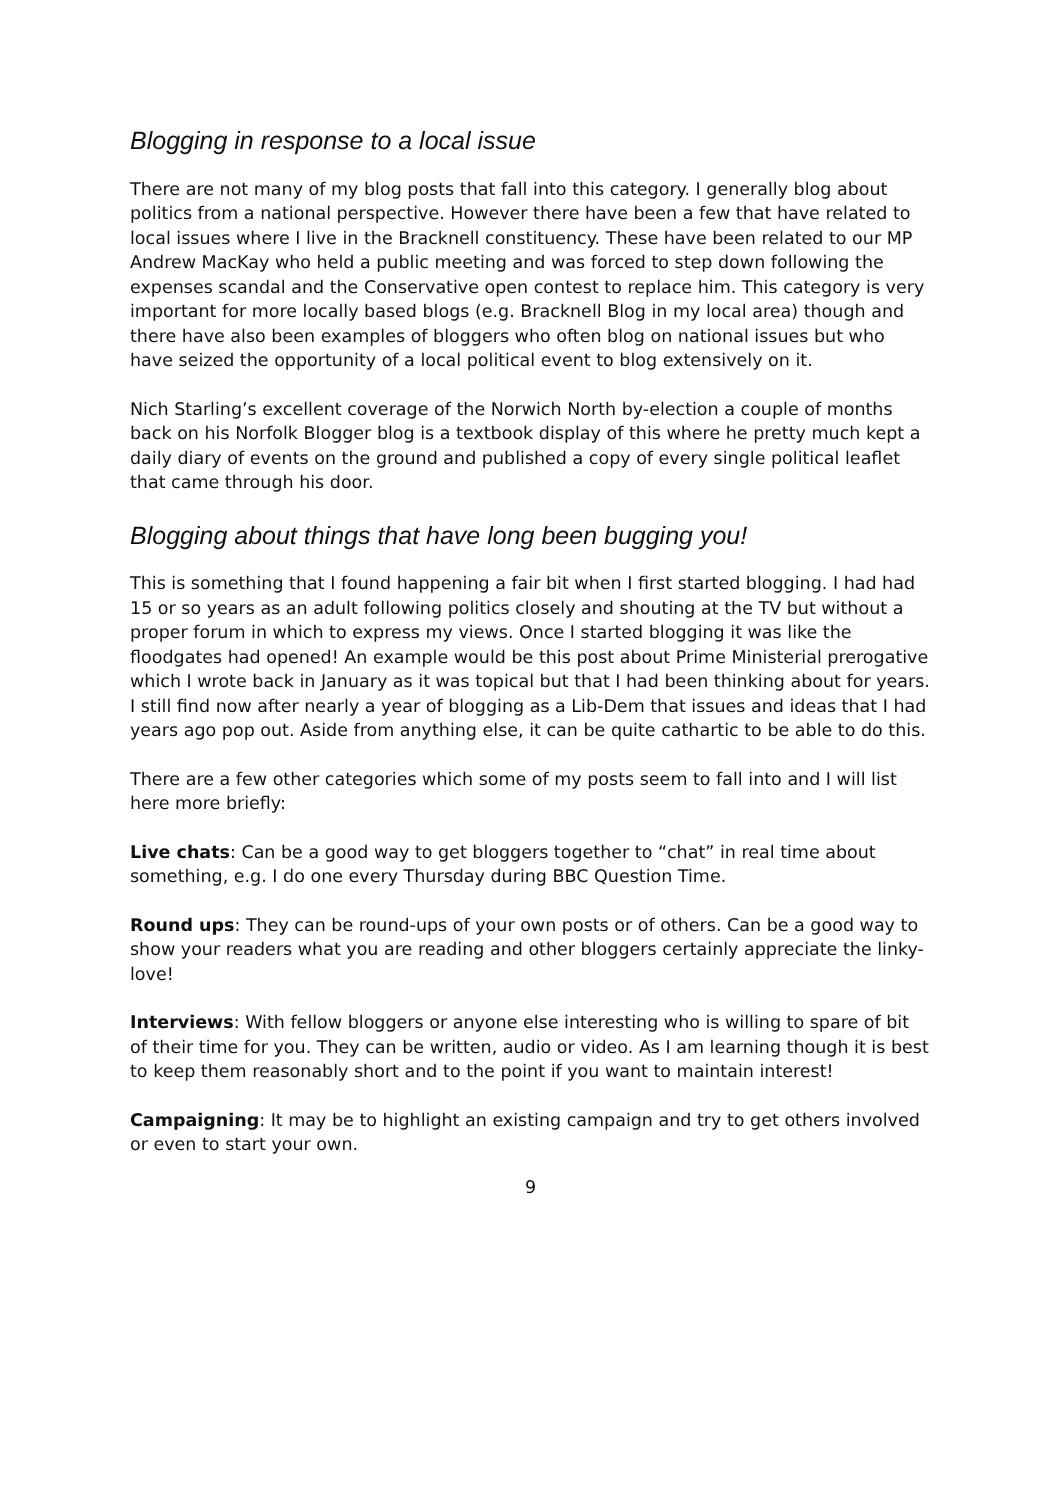Blogging in response to a local issue
There are not many of my blog posts that fall into this category. I generally blog about politics from a national perspective. However there have been a few that have related to local issues where I live in the Bracknell constituency. These have been related to our MP Andrew MacKay who held a public meeting and was forced to step down following the expenses scandal and the Conservative open contest to replace him. This category is very important for more locally based blogs (e.g. Bracknell Blog in my local area) though and there have also been examples of bloggers who often blog on national issues but who have seized the opportunity of a local political event to blog extensively on it.
Nich Starling’s excellent coverage of the Norwich North by-election a couple of months back on his Norfolk Blogger blog is a textbook display of this where he pretty much kept a daily diary of events on the ground and published a copy of every single political leaflet that came through his door.
Blogging about things that have long been bugging you!
This is something that I found happening a fair bit when I first started blogging. I had had 15 or so years as an adult following politics closely and shouting at the TV but without a proper forum in which to express my views. Once I started blogging it was like the floodgates had opened! An example would be this post about Prime Ministerial prerogative which I wrote back in January as it was topical but that I had been thinking about for years. I still find now after nearly a year of blogging as a Lib-Dem that issues and ideas that I had years ago pop out. Aside from anything else, it can be quite cathartic to be able to do this.
There are a few other categories which some of my posts seem to fall into and I will list here more briefly:
Live chats: Can be a good way to get bloggers together to “chat” in real time about something, e.g. I do one every Thursday during BBC Question Time.
Round ups: They can be round-ups of your own posts or of others. Can be a good way to show your readers what you are reading and other bloggers certainly appreciate the linky-love!
Interviews: With fellow bloggers or anyone else interesting who is willing to spare of bit of their time for you. They can be written, audio or video. As I am learning though it is best to keep them reasonably short and to the point if you want to maintain interest!
Campaigning: It may be to highlight an existing campaign and try to get others involved or even to start your own.
9